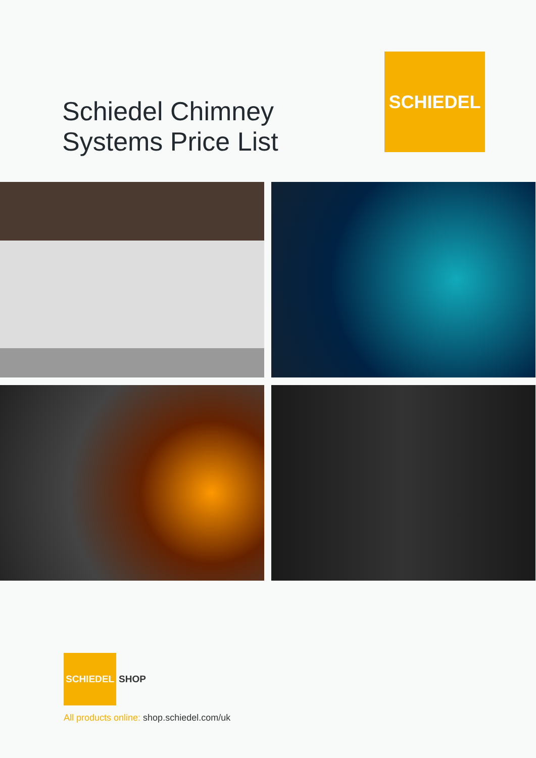Schiedel Chimney
Systems Price List
SCHIEDEL
SCHIEDEL
SHOP
All products online: shop.schiedel.com/uk